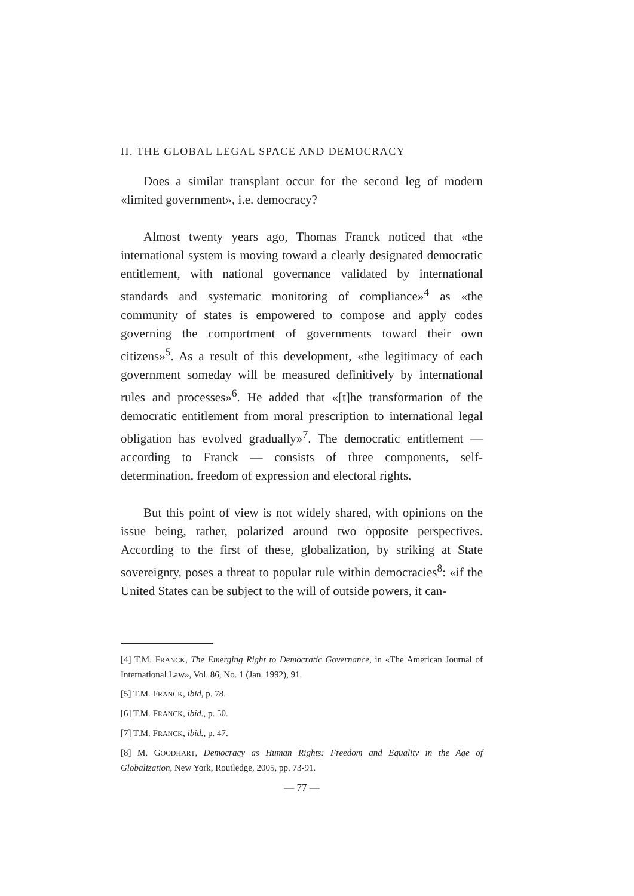II. THE GLOBAL LEGAL SPACE AND DEMOCRACY
Does a similar transplant occur for the second leg of modern «limited government», i.e. democracy?
Almost twenty years ago, Thomas Franck noticed that «the international system is moving toward a clearly designated democratic entitlement, with national governance validated by international standards and systematic monitoring of compliance»<sup>4</sup> as «the community of states is empowered to compose and apply codes governing the comportment of governments toward their own citizens»<sup>5</sup>. As a result of this development, «the legitimacy of each government someday will be measured definitively by international rules and processes»<sup>6</sup>. He added that «[t]he transformation of the democratic entitlement from moral prescription to international legal obligation has evolved gradually»<sup>7</sup>. The democratic entitlement — according to Franck — consists of three components, self-determination, freedom of expression and electoral rights.
But this point of view is not widely shared, with opinions on the issue being, rather, polarized around two opposite perspectives. According to the first of these, globalization, by striking at State sovereignty, poses a threat to popular rule within democracies<sup>8</sup>: «if the United States can be subject to the will of outside powers, it can-
[4] T.M. FRANCK, The Emerging Right to Democratic Governance, in «The American Journal of International Law», Vol. 86, No. 1 (Jan. 1992), 91.
[5] T.M. FRANCK, ibid, p. 78.
[6] T.M. FRANCK, ibid., p. 50.
[7] T.M. FRANCK, ibid., p. 47.
[8] M. GOODHART, Democracy as Human Rights: Freedom and Equality in the Age of Globalization, New York, Routledge, 2005, pp. 73-91.
— 77 —